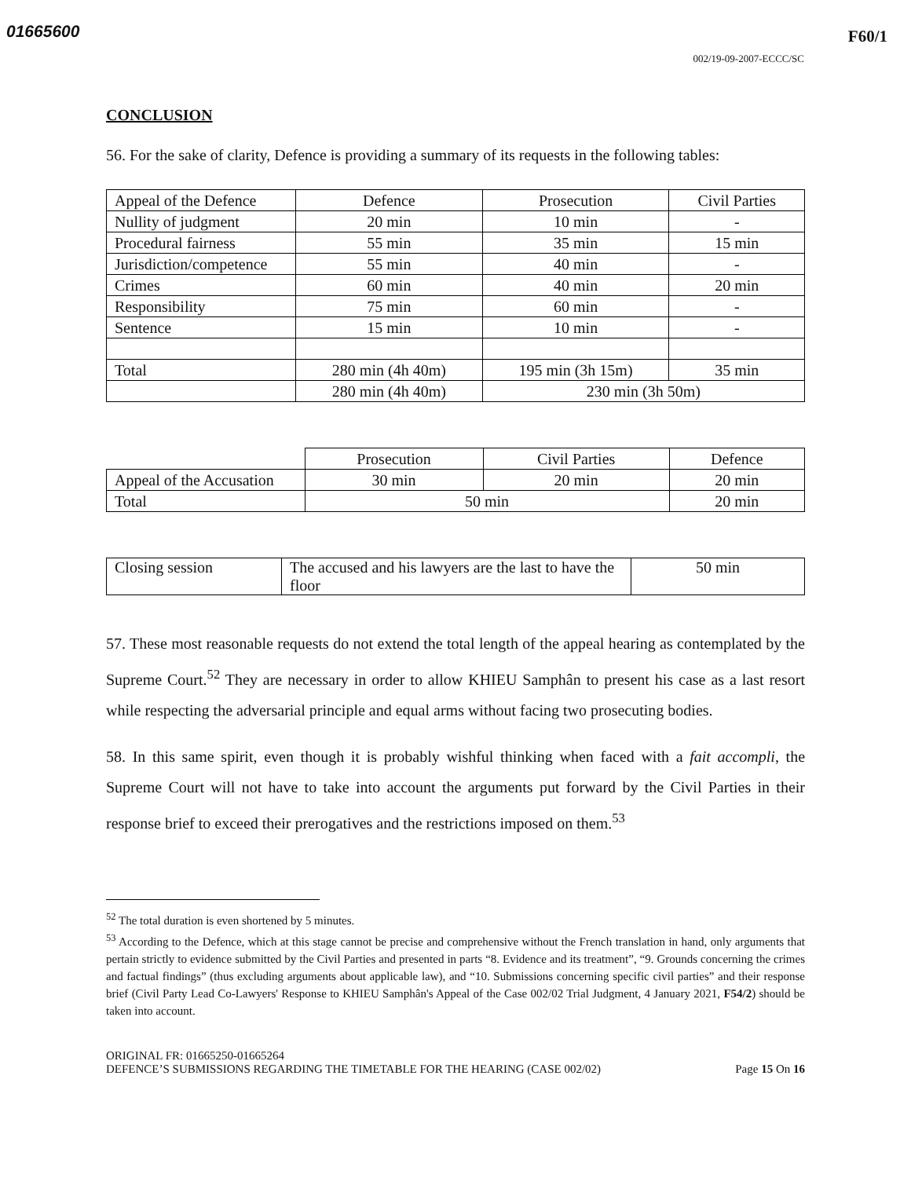01665600
F60/1
002/19-09-2007-ECCC/SC
CONCLUSION
56. For the sake of clarity, Defence is providing a summary of its requests in the following tables:
| Appeal of the Defence | Defence | Prosecution | Civil Parties |
| Nullity of judgment | 20 min | 10 min | - |
| Procedural fairness | 55 min | 35 min | 15 min |
| Jurisdiction/competence | 55 min | 40 min | - |
| Crimes | 60 min | 40 min | 20 min |
| Responsibility | 75 min | 60 min | - |
| Sentence | 15 min | 10 min | - |
| Total | 280 min (4h 40m) | 195 min (3h 15m) | 35 min |
| | 280 min (4h 40m) | 230 min (3h 50m) | |
| | Prosecution | Civil Parties | Defence |
| Appeal of the Accusation | 30 min | 20 min | 20 min |
| Total | 50 min | | 20 min |
| Closing session | The accused and his lawyers are the last to have the floor | 50 min |
57. These most reasonable requests do not extend the total length of the appeal hearing as contemplated by the Supreme Court.<sup>52</sup> They are necessary in order to allow KHIEU Samphân to present his case as a last resort while respecting the adversarial principle and equal arms without facing two prosecuting bodies.
58. In this same spirit, even though it is probably wishful thinking when faced with a fait accompli, the Supreme Court will not have to take into account the arguments put forward by the Civil Parties in their response brief to exceed their prerogatives and the restrictions imposed on them.<sup>53</sup>
<sup>52</sup> The total duration is even shortened by 5 minutes.
<sup>53</sup> According to the Defence, which at this stage cannot be precise and comprehensive without the French translation in hand, only arguments that pertain strictly to evidence submitted by the Civil Parties and presented in parts “8. Evidence and its treatment”, “9. Grounds concerning the crimes and factual findings” (thus excluding arguments about applicable law), and “10. Submissions concerning specific civil parties” and their response brief (Civil Party Lead Co-Lawyers' Response to KHIEU Samphân's Appeal of the Case 002/02 Trial Judgment, 4 January 2021, F54/2) should be taken into account.
ORIGINAL FR: 01665250-01665264
DEFENCE’S SUBMISSIONS REGARDING THE TIMETABLE FOR THE HEARING (CASE 002/02) Page 15 On 16